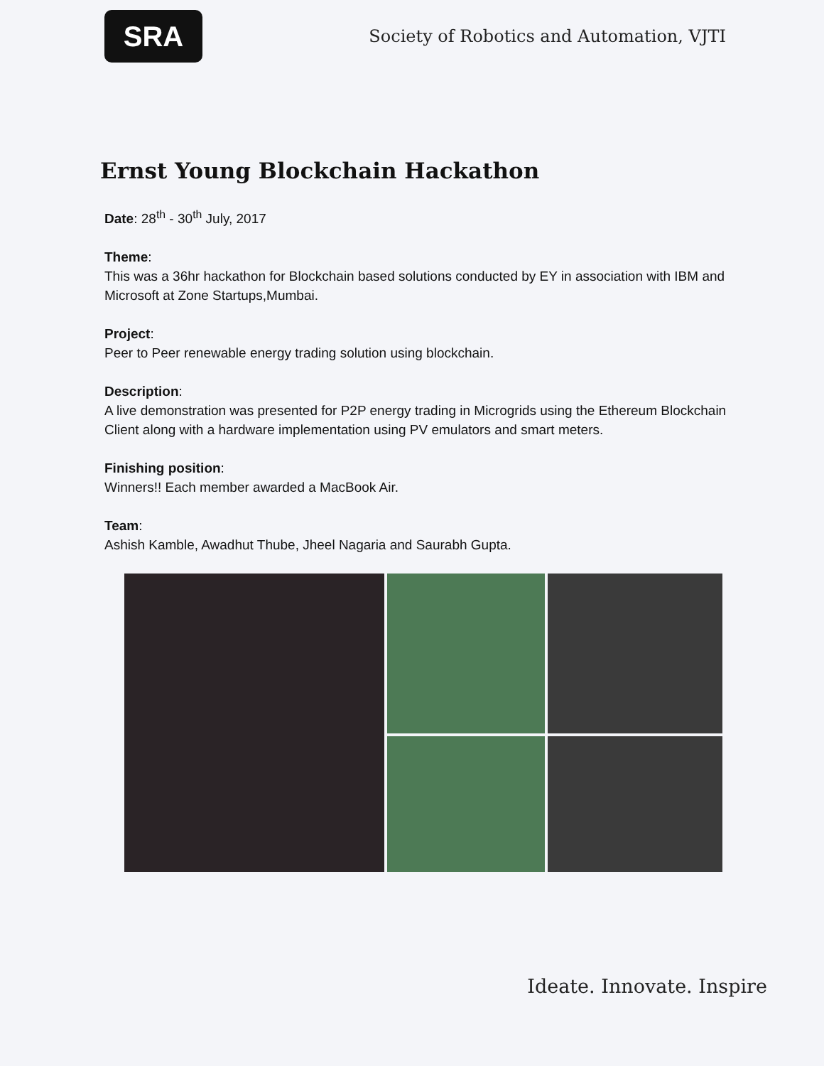SRA
Society of Robotics and Automation, VJTI
Ernst Young Blockchain Hackathon
Date: 28<sup>th</sup> - 30<sup>th</sup> July, 2017
Theme:
This was a 36hr hackathon for Blockchain based solutions conducted by EY in association with IBM and Microsoft at Zone Startups,Mumbai.
Project:
Peer to Peer renewable energy trading solution using blockchain.
Description:
A live demonstration was presented for P2P energy trading in Microgrids using the Ethereum Blockchain Client along with a hardware implementation using PV emulators and smart meters.
Finishing position:
Winners!! Each member awarded a MacBook Air.
Team:
Ashish Kamble, Awadhut Thube, Jheel Nagaria and Saurabh Gupta.
Ideate. Innovate. Inspire